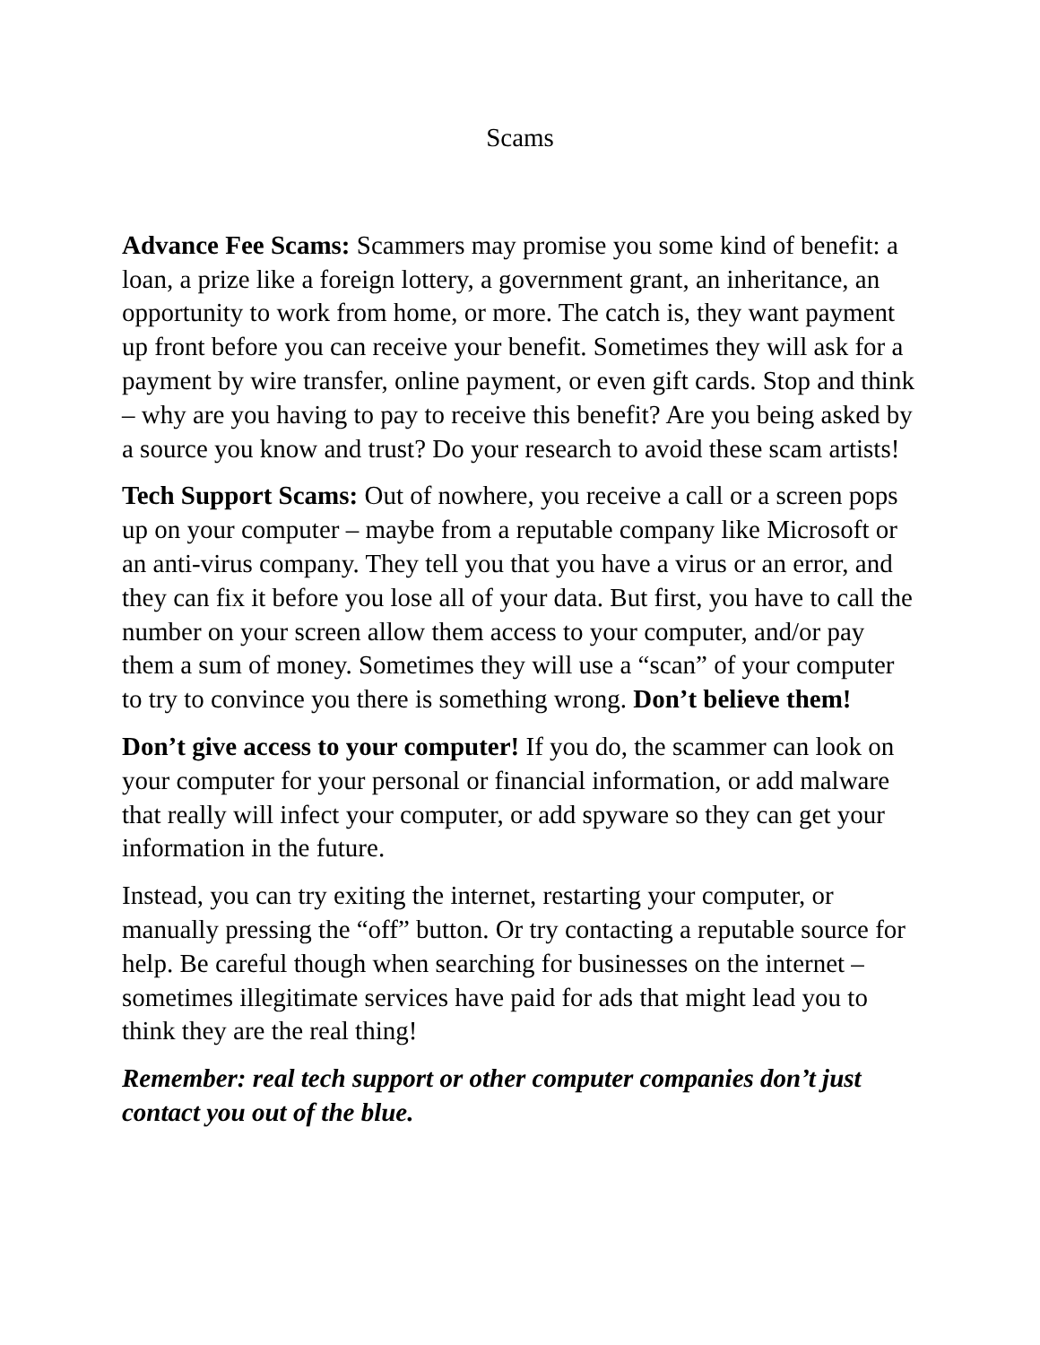Scams
Advance Fee Scams: Scammers may promise you some kind of benefit: a loan, a prize like a foreign lottery, a government grant, an inheritance, an opportunity to work from home, or more. The catch is, they want payment up front before you can receive your benefit. Sometimes they will ask for a payment by wire transfer, online payment, or even gift cards. Stop and think – why are you having to pay to receive this benefit? Are you being asked by a source you know and trust? Do your research to avoid these scam artists!
Tech Support Scams: Out of nowhere, you receive a call or a screen pops up on your computer – maybe from a reputable company like Microsoft or an anti-virus company. They tell you that you have a virus or an error, and they can fix it before you lose all of your data. But first, you have to call the number on your screen allow them access to your computer, and/or pay them a sum of money. Sometimes they will use a “scan” of your computer to try to convince you there is something wrong. Don’t believe them!
Don’t give access to your computer! If you do, the scammer can look on your computer for your personal or financial information, or add malware that really will infect your computer, or add spyware so they can get your information in the future.
Instead, you can try exiting the internet, restarting your computer, or manually pressing the “off” button. Or try contacting a reputable source for help. Be careful though when searching for businesses on the internet – sometimes illegitimate services have paid for ads that might lead you to think they are the real thing!
Remember: real tech support or other computer companies don’t just contact you out of the blue.